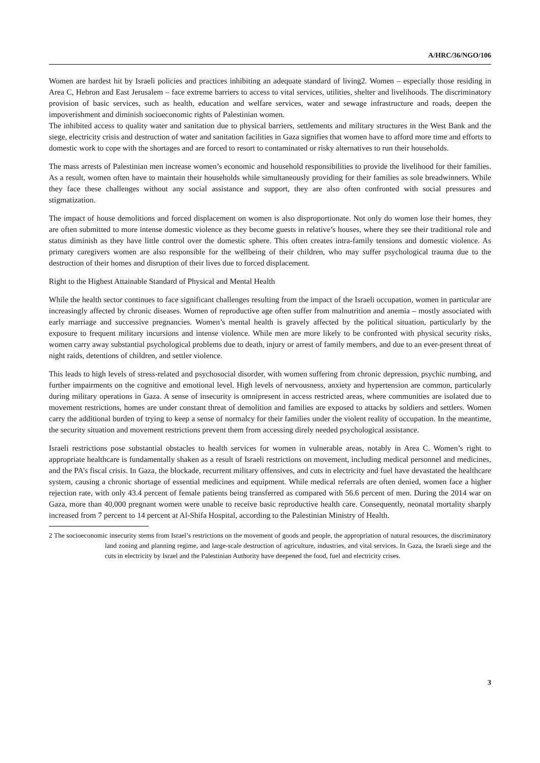A/HRC/36/NGO/106
Women are hardest hit by Israeli policies and practices inhibiting an adequate standard of living2. Women – especially those residing in Area C, Hebron and East Jerusalem – face extreme barriers to access to vital services, utilities, shelter and livelihoods. The discriminatory provision of basic services, such as health, education and welfare services, water and sewage infrastructure and roads, deepen the impoverishment and diminish socioeconomic rights of Palestinian women.
The inhibited access to quality water and sanitation due to physical barriers, settlements and military structures in the West Bank and the siege, electricity crisis and destruction of water and sanitation facilities in Gaza signifies that women have to afford more time and efforts to domestic work to cope with the shortages and are forced to resort to contaminated or risky alternatives to run their households.
The mass arrests of Palestinian men increase women’s economic and household responsibilities to provide the livelihood for their families. As a result, women often have to maintain their households while simultaneously providing for their families as sole breadwinners. While they face these challenges without any social assistance and support, they are also often confronted with social pressures and stigmatization.
The impact of house demolitions and forced displacement on women is also disproportionate. Not only do women lose their homes, they are often submitted to more intense domestic violence as they become guests in relative’s houses, where they see their traditional role and status diminish as they have little control over the domestic sphere. This often creates intra-family tensions and domestic violence. As primary caregivers women are also responsible for the wellbeing of their children, who may suffer psychological trauma due to the destruction of their homes and disruption of their lives due to forced displacement.
Right to the Highest Attainable Standard of Physical and Mental Health
While the health sector continues to face significant challenges resulting from the impact of the Israeli occupation, women in particular are increasingly affected by chronic diseases. Women of reproductive age often suffer from malnutrition and anemia – mostly associated with early marriage and successive pregnancies. Women’s mental health is gravely affected by the political situation, particularly by the exposure to frequent military incursions and intense violence. While men are more likely to be confronted with physical security risks, women carry away substantial psychological problems due to death, injury or arrest of family members, and due to an ever-present threat of night raids, detentions of children, and settler violence.
This leads to high levels of stress-related and psychosocial disorder, with women suffering from chronic depression, psychic numbing, and further impairments on the cognitive and emotional level. High levels of nervousness, anxiety and hypertension are common, particularly during military operations in Gaza. A sense of insecurity is omnipresent in access restricted areas, where communities are isolated due to movement restrictions, homes are under constant threat of demolition and families are exposed to attacks by soldiers and settlers. Women carry the additional burden of trying to keep a sense of normalcy for their families under the violent reality of occupation. In the meantime, the security situation and movement restrictions prevent them from accessing direly needed psychological assistance.
Israeli restrictions pose substantial obstacles to health services for women in vulnerable areas, notably in Area C. Women’s right to appropriate healthcare is fundamentally shaken as a result of Israeli restrictions on movement, including medical personnel and medicines, and the PA’s fiscal crisis. In Gaza, the blockade, recurrent military offensives, and cuts in electricity and fuel have devastated the healthcare system, causing a chronic shortage of essential medicines and equipment. While medical referrals are often denied, women face a higher rejection rate, with only 43.4 percent of female patients being transferred as compared with 56.6 percent of men. During the 2014 war on Gaza, more than 40,000 pregnant women were unable to receive basic reproductive health care. Consequently, neonatal mortality sharply increased from 7 percent to 14 percent at Al-Shifa Hospital, according to the Palestinian Ministry of Health.
2 The socioeconomic insecurity stems from Israel’s restrictions on the movement of goods and people, the appropriation of natural resources, the discriminatory land zoning and planning regime, and large-scale destruction of agriculture, industries, and vital services. In Gaza, the Israeli siege and the cuts in electricity by Israel and the Palestinian Authority have deepened the food, fuel and electricity crises.
3